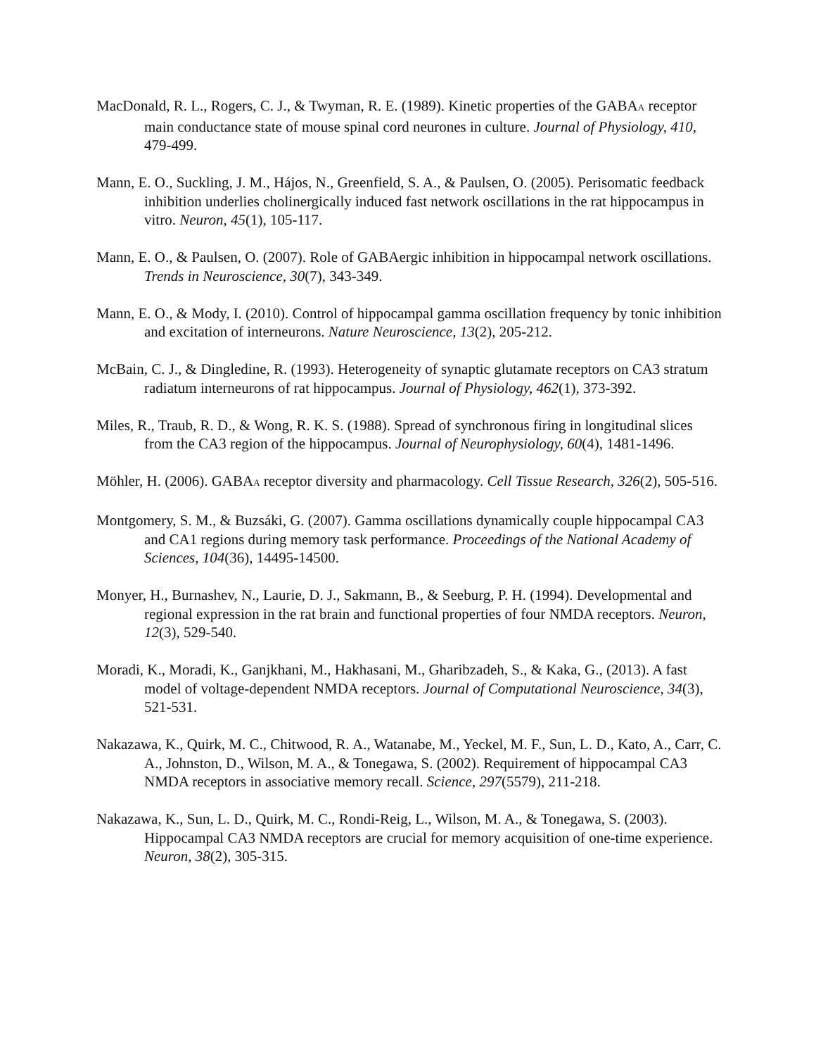MacDonald, R. L., Rogers, C. J., & Twyman, R. E. (1989). Kinetic properties of the GABA<sub>A</sub> receptor main conductance state of mouse spinal cord neurones in culture. Journal of Physiology, 410, 479-499.
Mann, E. O., Suckling, J. M., Hájos, N., Greenfield, S. A., & Paulsen, O. (2005). Perisomatic feedback inhibition underlies cholinergically induced fast network oscillations in the rat hippocampus in vitro. Neuron, 45(1), 105-117.
Mann, E. O., & Paulsen, O. (2007). Role of GABAergic inhibition in hippocampal network oscillations. Trends in Neuroscience, 30(7), 343-349.
Mann, E. O., & Mody, I. (2010). Control of hippocampal gamma oscillation frequency by tonic inhibition and excitation of interneurons. Nature Neuroscience, 13(2), 205-212.
McBain, C. J., & Dingledine, R. (1993). Heterogeneity of synaptic glutamate receptors on CA3 stratum radiatum interneurons of rat hippocampus. Journal of Physiology, 462(1), 373-392.
Miles, R., Traub, R. D., & Wong, R. K. S. (1988). Spread of synchronous firing in longitudinal slices from the CA3 region of the hippocampus. Journal of Neurophysiology, 60(4), 1481-1496.
Möhler, H. (2006). GABA<sub>A</sub> receptor diversity and pharmacology. Cell Tissue Research, 326(2), 505-516.
Montgomery, S. M., & Buzsáki, G. (2007). Gamma oscillations dynamically couple hippocampal CA3 and CA1 regions during memory task performance. Proceedings of the National Academy of Sciences, 104(36), 14495-14500.
Monyer, H., Burnashev, N., Laurie, D. J., Sakmann, B., & Seeburg, P. H. (1994). Developmental and regional expression in the rat brain and functional properties of four NMDA receptors. Neuron, 12(3), 529-540.
Moradi, K., Moradi, K., Ganjkhani, M., Hakhasani, M., Gharibzadeh, S., & Kaka, G., (2013). A fast model of voltage-dependent NMDA receptors. Journal of Computational Neuroscience, 34(3), 521-531.
Nakazawa, K., Quirk, M. C., Chitwood, R. A., Watanabe, M., Yeckel, M. F., Sun, L. D., Kato, A., Carr, C. A., Johnston, D., Wilson, M. A., & Tonegawa, S. (2002). Requirement of hippocampal CA3 NMDA receptors in associative memory recall. Science, 297(5579), 211-218.
Nakazawa, K., Sun, L. D., Quirk, M. C., Rondi-Reig, L., Wilson, M. A., & Tonegawa, S. (2003). Hippocampal CA3 NMDA receptors are crucial for memory acquisition of one-time experience. Neuron, 38(2), 305-315.